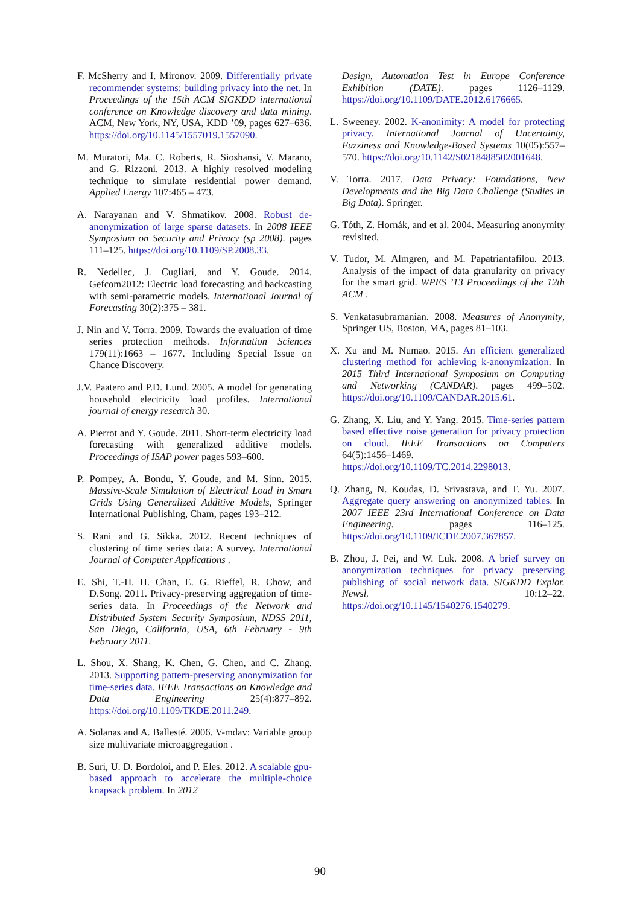F. McSherry and I. Mironov. 2009. Differentially private recommender systems: building privacy into the net. In Proceedings of the 15th ACM SIGKDD international conference on Knowledge discovery and data mining. ACM, New York, NY, USA, KDD ’09, pages 627–636. https://doi.org/10.1145/1557019.1557090.
M. Muratori, Ma. C. Roberts, R. Sioshansi, V. Marano, and G. Rizzoni. 2013. A highly resolved modeling technique to simulate residential power demand. Applied Energy 107:465 – 473.
A. Narayanan and V. Shmatikov. 2008. Robust de-anonymization of large sparse datasets. In 2008 IEEE Symposium on Security and Privacy (sp 2008). pages 111–125. https://doi.org/10.1109/SP.2008.33.
R. Nedellec, J. Cugliari, and Y. Goude. 2014. Gefcom2012: Electric load forecasting and backcasting with semi-parametric models. International Journal of Forecasting 30(2):375 – 381.
J. Nin and V. Torra. 2009. Towards the evaluation of time series protection methods. Information Sciences 179(11):1663 – 1677. Including Special Issue on Chance Discovery.
J.V. Paatero and P.D. Lund. 2005. A model for generating household electricity load profiles. International journal of energy research 30.
A. Pierrot and Y. Goude. 2011. Short-term electricity load forecasting with generalized additive models. Proceedings of ISAP power pages 593–600.
P. Pompey, A. Bondu, Y. Goude, and M. Sinn. 2015. Massive-Scale Simulation of Electrical Load in Smart Grids Using Generalized Additive Models, Springer International Publishing, Cham, pages 193–212.
S. Rani and G. Sikka. 2012. Recent techniques of clustering of time series data: A survey. International Journal of Computer Applications .
E. Shi, T.-H. H. Chan, E. G. Rieffel, R. Chow, and D.Song. 2011. Privacy-preserving aggregation of time-series data. In Proceedings of the Network and Distributed System Security Symposium, NDSS 2011, San Diego, California, USA, 6th February - 9th February 2011.
L. Shou, X. Shang, K. Chen, G. Chen, and C. Zhang. 2013. Supporting pattern-preserving anonymization for time-series data. IEEE Transactions on Knowledge and Data Engineering 25(4):877–892. https://doi.org/10.1109/TKDE.2011.249.
A. Solanas and A. Ballesté. 2006. V-mdav: Variable group size multivariate microaggregation .
B. Suri, U. D. Bordoloi, and P. Eles. 2012. A scalable gpu-based approach to accelerate the multiple-choice knapsack problem. In 2012
Design, Automation Test in Europe Conference Exhibition (DATE). pages 1126–1129. https://doi.org/10.1109/DATE.2012.6176665.
L. Sweeney. 2002. K-anonimity: A model for protecting privacy. International Journal of Uncertainty, Fuzziness and Knowledge-Based Systems 10(05):557–570. https://doi.org/10.1142/S0218488502001648.
V. Torra. 2017. Data Privacy: Foundations, New Developments and the Big Data Challenge (Studies in Big Data). Springer.
G. Tóth, Z. Hornák, and et al. 2004. Measuring anonymity revisited.
V. Tudor, M. Almgren, and M. Papatriantafilou. 2013. Analysis of the impact of data granularity on privacy for the smart grid. WPES ’13 Proceedings of the 12th ACM .
S. Venkatasubramanian. 2008. Measures of Anonymity, Springer US, Boston, MA, pages 81–103.
X. Xu and M. Numao. 2015. An efficient generalized clustering method for achieving k-anonymization. In 2015 Third International Symposium on Computing and Networking (CANDAR). pages 499–502. https://doi.org/10.1109/CANDAR.2015.61.
G. Zhang, X. Liu, and Y. Yang. 2015. Time-series pattern based effective noise generation for privacy protection on cloud. IEEE Transactions on Computers 64(5):1456–1469. https://doi.org/10.1109/TC.2014.2298013.
Q. Zhang, N. Koudas, D. Srivastava, and T. Yu. 2007. Aggregate query answering on anonymized tables. In 2007 IEEE 23rd International Conference on Data Engineering. pages 116–125. https://doi.org/10.1109/ICDE.2007.367857.
B. Zhou, J. Pei, and W. Luk. 2008. A brief survey on anonymization techniques for privacy preserving publishing of social network data. SIGKDD Explor. Newsl. 10:12–22. https://doi.org/10.1145/1540276.1540279.
90